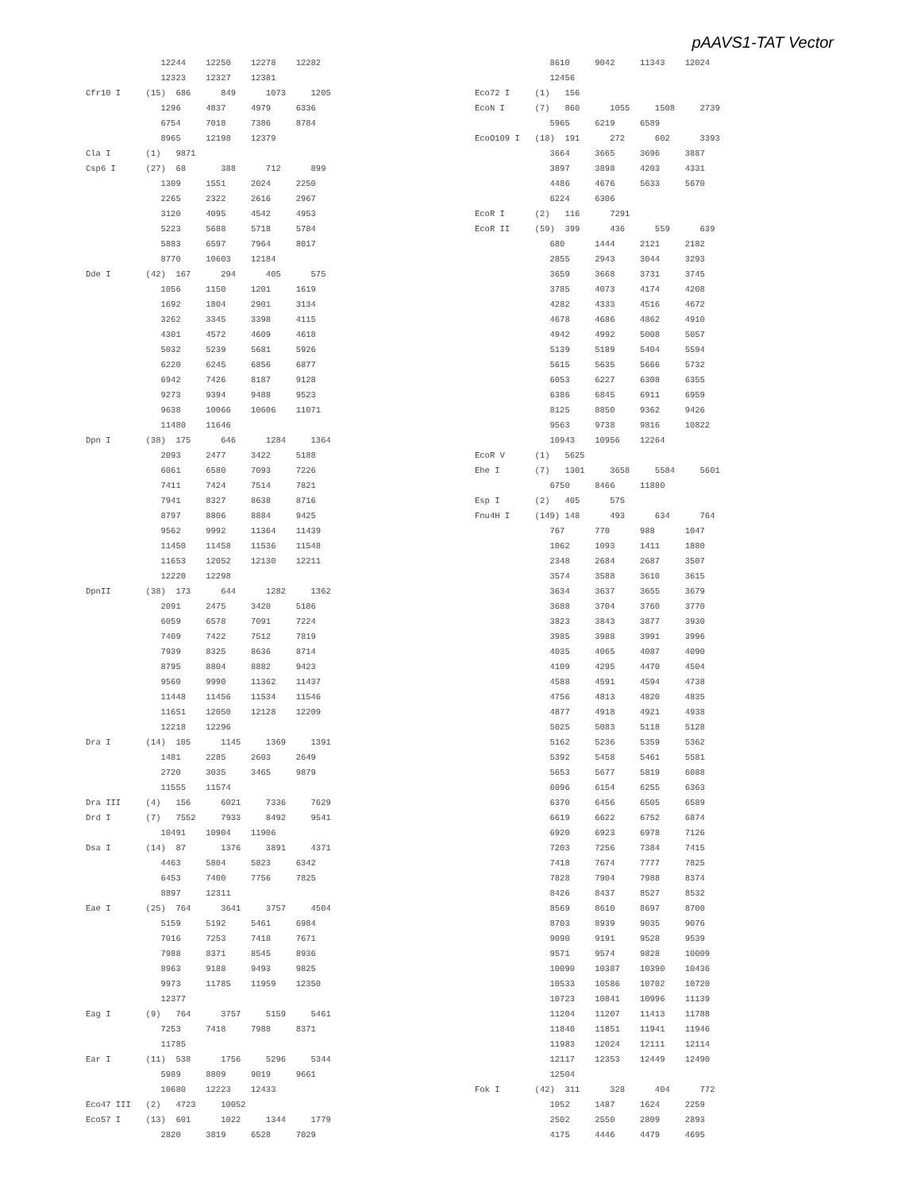pAAVS1-TAT Vector
               12244    12250    12278    12282
               12323    12327    12381
Cfr10 I     (15)  686      849      1073     1205
               1296     4837     4979     6336
               6754     7018     7386     8784
               8965     12198    12379
Cla I       (1)   9871
Csp6 I      (27)  68       388      712      899
               1309     1551     2024     2250
               2265     2322     2616     2967
               3120     4095     4542     4953
               5223     5688     5718     5784
               5883     6597     7964     8017
               8770     10603    12184
Dde I       (42)  167      294      405      575
               1056     1150     1201     1619
               1692     1804     2901     3134
               3262     3345     3398     4115
               4301     4572     4609     4618
               5032     5239     5681     5926
               6220     6245     6856     6877
               6942     7426     8187     9128
               9273     9394     9488     9523
               9638     10066    10606    11071
               11480    11646
Dpn I       (38)  175      646      1284     1364
               2093     2477     3422     5188
               6061     6580     7093     7226
               7411     7424     7514     7821
               7941     8327     8638     8716
               8797     8806     8884     9425
               9562     9992     11364    11439
               11450    11458    11536    11548
               11653    12052    12130    12211
               12220    12298
DpnII       (38)  173      644      1282     1362
               2091     2475     3420     5186
               6059     6578     7091     7224
               7409     7422     7512     7819
               7939     8325     8636     8714
               8795     8804     8882     9423
               9560     9990     11362    11437
               11448    11456    11534    11546
               11651    12050    12128    12209
               12218    12296
Dra I       (14)  105      1145     1369     1391
               1481     2285     2603     2649
               2720     3035     3465     9879
               11555    11574
Dra III     (4)   156      6021     7336     7629
Drd I       (7)   7552     7933     8492     9541
               10491    10904    11906
Dsa I       (14)  87       1376     3891     4371
               4463     5804     5823     6342
               6453     7400     7756     7825
               8897     12311
Eae I       (25)  764      3641     3757     4504
               5159     5192     5461     6984
               7016     7253     7418     7671
               7988     8371     8545     8936
               8963     9188     9493     9825
               9973     11785    11959    12350
               12377
Eag I       (9)   764      3757     5159     5461
               7253     7418     7988     8371
               11785
Ear I       (11)  538      1756     5296     5344
               5989     8809     9019     9661
               10680    12223    12433
Eco47 III   (2)   4723     10052
Eco57 I     (13)  601      1022     1344     1779
               2820     3819     6528     7029
               8610     9042     11343    12024
               12456
Eco72 I     (1)   156
EcoN I      (7)   860      1055     1508     2739
               5965     6219     6589
EcoO109 I   (18)  191      272      602      3393
               3664     3665     3696     3887
               3897     3898     4203     4331
               4486     4676     5633     5670
               6224     6306
EcoR I      (2)   116      7291
EcoR II     (59)  399      436      559      639
               680      1444     2121     2182
               2855     2943     3044     3293
               3659     3668     3731     3745
               3785     4073     4174     4208
               4282     4333     4516     4672
               4678     4686     4862     4910
               4942     4992     5008     5057
               5139     5189     5404     5594
               5615     5635     5666     5732
               6053     6227     6308     6355
               6386     6845     6911     6959
               8125     8850     9362     9426
               9563     9738     9816     10822
               10943    10956    12264
EcoR V      (1)   5625
Ehe I       (7)   1301     3658     5584     5601
               6750     8466     11880
Esp I       (2)   405      575
Fnu4H I     (149) 148      493      634      764
               767      770      988      1047
               1062     1093     1411     1880
               2348     2684     2687     3507
               3574     3588     3610     3615
               3634     3637     3655     3679
               3688     3704     3760     3770
               3823     3843     3877     3930
               3985     3988     3991     3996
               4035     4065     4087     4090
               4109     4295     4470     4504
               4588     4591     4594     4738
               4756     4813     4820     4835
               4877     4918     4921     4938
               5025     5083     5118     5128
               5162     5236     5359     5362
               5392     5458     5461     5581
               5653     5677     5819     6088
               6096     6154     6255     6363
               6370     6456     6505     6589
               6619     6622     6752     6874
               6920     6923     6978     7126
               7203     7256     7384     7415
               7418     7674     7777     7825
               7828     7904     7988     8374
               8426     8437     8527     8532
               8569     8610     8697     8700
               8703     8939     9035     9076
               9090     9191     9528     9539
               9571     9574     9828     10009
               10090    10387    10390    10436
               10533    10586    10702    10720
               10723    10841    10996    11139
               11204    11207    11413    11788
               11840    11851    11941    11946
               11983    12024    12111    12114
               12117    12353    12449    12490
               12504
Fok I       (42)  311      328      404      772
               1052     1487     1624     2259
               2502     2550     2809     2893
               4175     4446     4479     4695